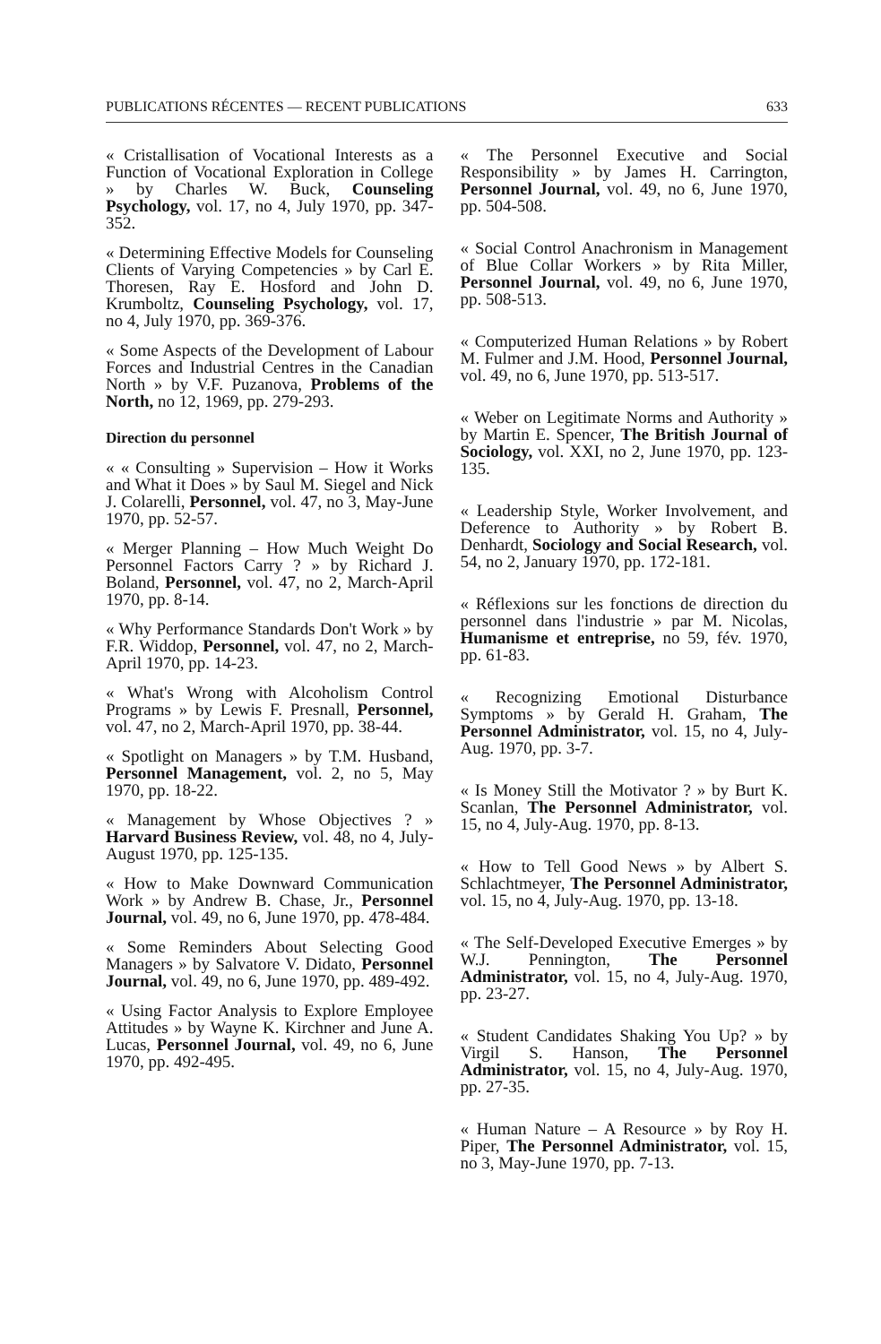PUBLICATIONS RÉCENTES — RECENT PUBLICATIONS 633
« Cristallisation of Vocational Interests as a Function of Vocational Exploration in College » by Charles W. Buck, Counseling Psychology, vol. 17, no 4, July 1970, pp. 347-352.
« Determining Effective Models for Counseling Clients of Varying Competencies » by Carl E. Thoresen, Ray E. Hosford and John D. Krumboltz, Counseling Psychology, vol. 17, no 4, July 1970, pp. 369-376.
« Some Aspects of the Development of Labour Forces and Industrial Centres in the Canadian North » by V.F. Puzanova, Problems of the North, no 12, 1969, pp. 279-293.
Direction du personnel
« « Consulting » Supervision – How it Works and What it Does » by Saul M. Siegel and Nick J. Colarelli, Personnel, vol. 47, no 3, May-June 1970, pp. 52-57.
« Merger Planning – How Much Weight Do Personnel Factors Carry ? » by Richard J. Boland, Personnel, vol. 47, no 2, March-April 1970, pp. 8-14.
« Why Performance Standards Don't Work » by F.R. Widdop, Personnel, vol. 47, no 2, March-April 1970, pp. 14-23.
« What's Wrong with Alcoholism Control Programs » by Lewis F. Presnall, Personnel, vol. 47, no 2, March-April 1970, pp. 38-44.
« Spotlight on Managers » by T.M. Husband, Personnel Management, vol. 2, no 5, May 1970, pp. 18-22.
« Management by Whose Objectives ? » Harvard Business Review, vol. 48, no 4, July-August 1970, pp. 125-135.
« How to Make Downward Communication Work » by Andrew B. Chase, Jr., Personnel Journal, vol. 49, no 6, June 1970, pp. 478-484.
« Some Reminders About Selecting Good Managers » by Salvatore V. Didato, Personnel Journal, vol. 49, no 6, June 1970, pp. 489-492.
« Using Factor Analysis to Explore Employee Attitudes » by Wayne K. Kirchner and June A. Lucas, Personnel Journal, vol. 49, no 6, June 1970, pp. 492-495.
« The Personnel Executive and Social Responsibility » by James H. Carrington, Personnel Journal, vol. 49, no 6, June 1970, pp. 504-508.
« Social Control Anachronism in Management of Blue Collar Workers » by Rita Miller, Personnel Journal, vol. 49, no 6, June 1970, pp. 508-513.
« Computerized Human Relations » by Robert M. Fulmer and J.M. Hood, Personnel Journal, vol. 49, no 6, June 1970, pp. 513-517.
« Weber on Legitimate Norms and Authority » by Martin E. Spencer, The British Journal of Sociology, vol. XXI, no 2, June 1970, pp. 123-135.
« Leadership Style, Worker Involvement, and Deference to Authority » by Robert B. Denhardt, Sociology and Social Research, vol. 54, no 2, January 1970, pp. 172-181.
« Réflexions sur les fonctions de direction du personnel dans l'industrie » par M. Nicolas, Humanisme et entreprise, no 59, fév. 1970, pp. 61-83.
« Recognizing Emotional Disturbance Symptoms » by Gerald H. Graham, The Personnel Administrator, vol. 15, no 4, July-Aug. 1970, pp. 3-7.
« Is Money Still the Motivator ? » by Burt K. Scanlan, The Personnel Administrator, vol. 15, no 4, July-Aug. 1970, pp. 8-13.
« How to Tell Good News » by Albert S. Schlachtmeyer, The Personnel Administrator, vol. 15, no 4, July-Aug. 1970, pp. 13-18.
« The Self-Developed Executive Emerges » by W.J. Pennington, The Personnel Administrator, vol. 15, no 4, July-Aug. 1970, pp. 23-27.
« Student Candidates Shaking You Up? » by Virgil S. Hanson, The Personnel Administrator, vol. 15, no 4, July-Aug. 1970, pp. 27-35.
« Human Nature – A Resource » by Roy H. Piper, The Personnel Administrator, vol. 15, no 3, May-June 1970, pp. 7-13.